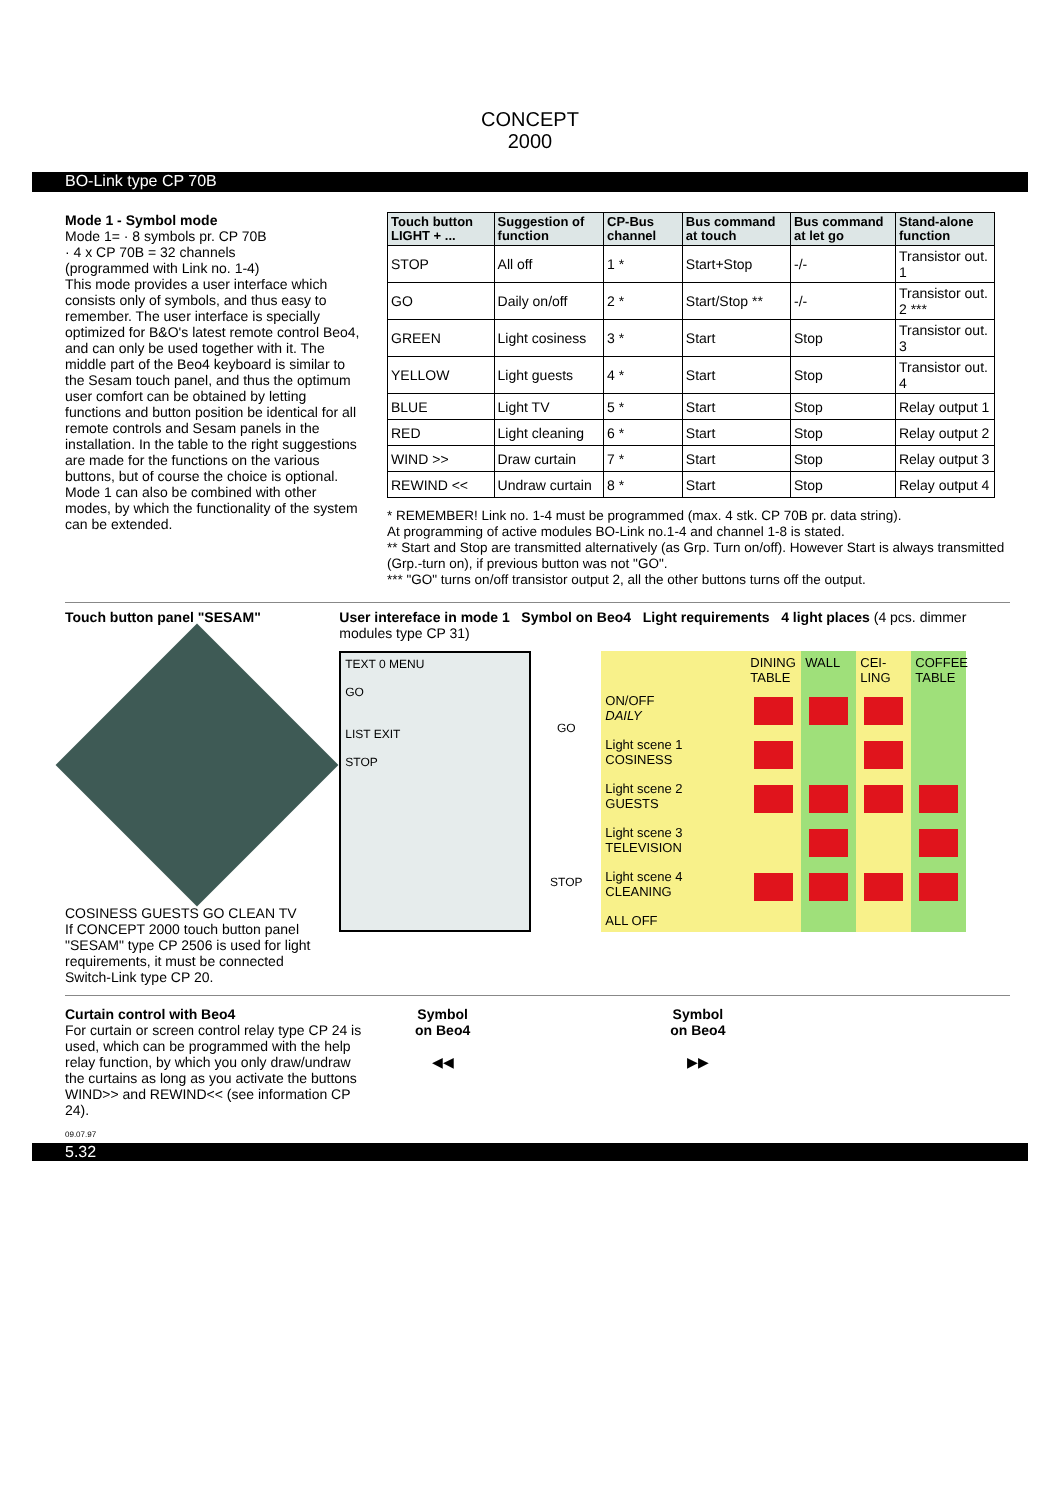CONCEPT
2000
BO-Link type CP 70B
Mode 1 - Symbol mode
Mode 1= · 8 symbols pr. CP 70B
· 4 x CP 70B = 32 channels
(programmed with Link no. 1-4)
This mode provides a user interface which consists only of symbols, and thus easy to remember. The user interface is specially optimized for B&O's latest remote control Beo4, and can only be used together with it. The middle part of the Beo4 keyboard is similar to the Sesam touch panel, and thus the optimum user comfort can be obtained by letting functions and button position be identical for all remote controls and Sesam panels in the installation. In the table to the right suggestions are made for the functions on the various buttons, but of course the choice is optional.
Mode 1 can also be combined with other modes, by which the functionality of the system can be extended.
| Touch button LIGHT + ... | Suggestion of function | CP-Bus channel | Bus command at touch | Bus command at let go | Stand-alone function |
| --- | --- | --- | --- | --- | --- |
| STOP | All off | 1 * | Start+Stop | -/- | Transistor out. 1 |
| GO | Daily on/off | 2 * | Start/Stop ** | -/- | Transistor out. 2 *** |
| GREEN | Light cosiness | 3 * | Start | Stop | Transistor out. 3 |
| YELLOW | Light guests | 4 * | Start | Stop | Transistor out. 4 |
| BLUE | Light TV | 5 * | Start | Stop | Relay output 1 |
| RED | Light cleaning | 6 * | Start | Stop | Relay output 2 |
| WIND >> | Draw curtain | 7 * | Start | Stop | Relay output 3 |
| REWIND << | Undraw curtain | 8 * | Start | Stop | Relay output 4 |
* REMEMBER! Link no. 1-4 must be programmed (max. 4 stk. CP 70B pr. data string).
At programming of active modules BO-Link no.1-4 and channel 1-8 is stated.
** Start and Stop are transmitted alternatively (as Grp. Turn on/off). However Start is always transmitted (Grp.-turn on), if previous button was not "GO".
*** "GO" turns on/off transistor output 2, all the other buttons turns off the output.
Touch button panel "SESAM"
COSINESS GUESTS GO CLEAN TV
If CONCEPT 2000 touch button panel "SESAM" type CP 2506 is used for light requirements, it must be connected Switch-Link type CP 20.
User intereface in mode 1 Symbol on Beo4 Light requirements 4 light places (4 pcs. dimmer modules type CP 31)
TEXT 0 MENU
GO
LIST EXIT
STOP
GO
STOP
DINING TABLE
WALL
CEI-LING
COFFEE TABLE
ON/OFF
DAILY
Light scene 1
COSINESS
Light scene 2
GUESTS
Light scene 3
TELEVISION
Light scene 4
CLEANING
ALL OFF
Curtain control with Beo4
For curtain or screen control relay type CP 24 is used, which can be programmed with the help relay function, by which you only draw/undraw the curtains as long as you activate the buttons WIND>> and REWIND<< (see information CP 24).
Symbol
on Beo4
◀◀
Symbol
on Beo4
▶▶
09.07.97
5.32